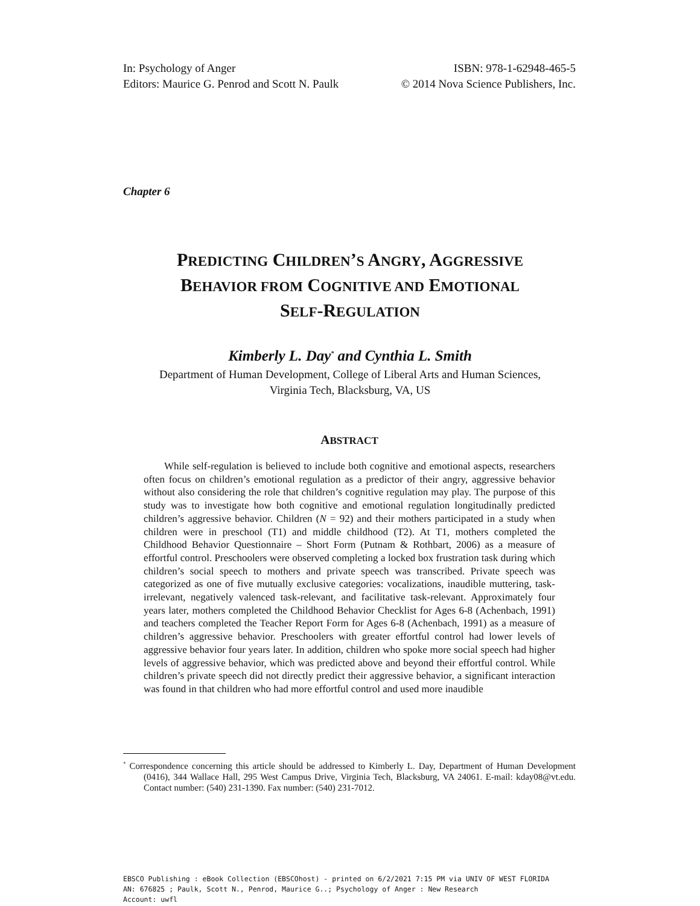In: Psychology of Anger
Editors: Maurice G. Penrod and Scott N. Paulk
ISBN: 978-1-62948-465-5
© 2014 Nova Science Publishers, Inc.
Chapter 6
PREDICTING CHILDREN’S ANGRY, AGGRESSIVE
BEHAVIOR FROM COGNITIVE AND EMOTIONAL
SELF-REGULATION
Kimberly L. Day<sup>*</sup> and Cynthia L. Smith
Department of Human Development, College of Liberal Arts and Human Sciences,
Virginia Tech, Blacksburg, VA, US
ABSTRACT
While self-regulation is believed to include both cognitive and emotional aspects, researchers often focus on children’s emotional regulation as a predictor of their angry, aggressive behavior without also considering the role that children’s cognitive regulation may play. The purpose of this study was to investigate how both cognitive and emotional regulation longitudinally predicted children’s aggressive behavior. Children (N = 92) and their mothers participated in a study when children were in preschool (T1) and middle childhood (T2). At T1, mothers completed the Childhood Behavior Questionnaire – Short Form (Putnam & Rothbart, 2006) as a measure of effortful control. Preschoolers were observed completing a locked box frustration task during which children’s social speech to mothers and private speech was transcribed. Private speech was categorized as one of five mutually exclusive categories: vocalizations, inaudible muttering, task-irrelevant, negatively valenced task-relevant, and facilitative task-relevant. Approximately four years later, mothers completed the Childhood Behavior Checklist for Ages 6-8 (Achenbach, 1991) and teachers completed the Teacher Report Form for Ages 6-8 (Achenbach, 1991) as a measure of children’s aggressive behavior. Preschoolers with greater effortful control had lower levels of aggressive behavior four years later. In addition, children who spoke more social speech had higher levels of aggressive behavior, which was predicted above and beyond their effortful control. While children’s private speech did not directly predict their aggressive behavior, a significant interaction was found in that children who had more effortful control and used more inaudible
<sup>*</sup> Correspondence concerning this article should be addressed to Kimberly L. Day, Department of Human Development (0416), 344 Wallace Hall, 295 West Campus Drive, Virginia Tech, Blacksburg, VA 24061. E-mail: kday08@vt.edu. Contact number: (540) 231-1390. Fax number: (540) 231-7012.
EBSCO Publishing : eBook Collection (EBSCOhost) - printed on 6/2/2021 7:15 PM via UNIV OF WEST FLORIDA
AN: 676825 ; Paulk, Scott N., Penrod, Maurice G..; Psychology of Anger : New Research
Account: uwfl